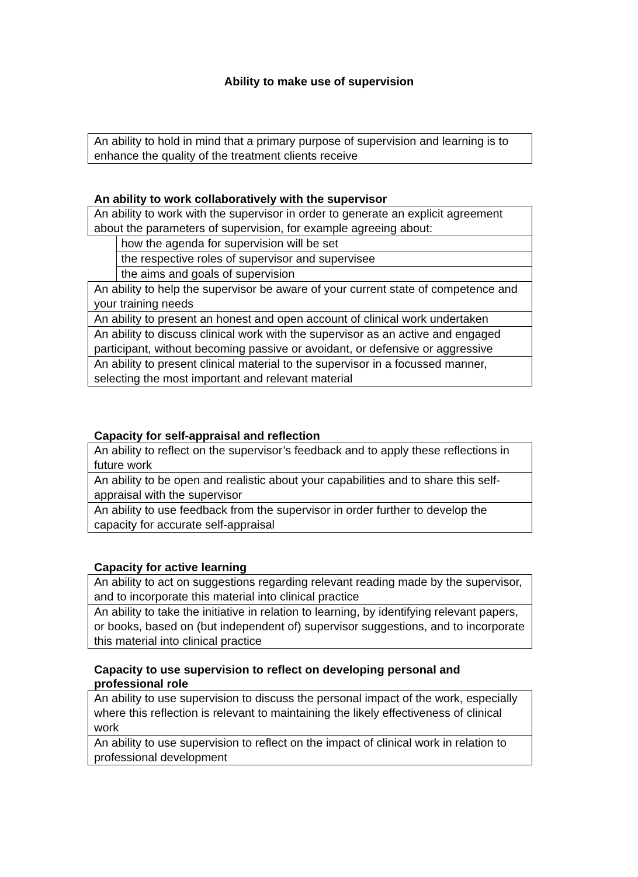Ability to make use of supervision
| An ability to hold in mind that a primary purpose of supervision and learning is to enhance the quality of the treatment clients receive |
An ability to work collaboratively with the supervisor
| An ability to work with the supervisor in order to generate an explicit agreement about the parameters of supervision, for example agreeing about: | |
| | how the agenda for supervision will be set |
| | the respective roles of supervisor and supervisee |
| | the aims and goals of supervision |
| An ability to help the supervisor be aware of your current state of competence and your training needs | |
| An ability to present an honest and open account of clinical work undertaken | |
| An ability to discuss clinical work with the supervisor as an active and engaged participant, without becoming passive or avoidant, or defensive or aggressive | |
| An ability to present clinical material to the supervisor in a focussed manner, selecting the most important and relevant material | |
Capacity for self-appraisal and reflection
| An ability to reflect on the supervisor’s feedback and to apply these reflections in future work |
| An ability to be open and realistic about your capabilities and to share this self-appraisal with the supervisor |
| An ability to use feedback from the supervisor in order further to develop the capacity for accurate self-appraisal |
Capacity for active learning
| An ability to act on suggestions regarding relevant reading made by the supervisor, and to incorporate this material into clinical practice |
| An ability to take the initiative in relation to learning, by identifying relevant papers, or books, based on (but independent of) supervisor suggestions, and to incorporate this material into clinical practice |
Capacity to use supervision to reflect on developing personal and professional role
| An ability to use supervision to discuss the personal impact of the work, especially where this reflection is relevant to maintaining the likely effectiveness of clinical work |
| An ability to use supervision to reflect on the impact of clinical work in relation to professional development |